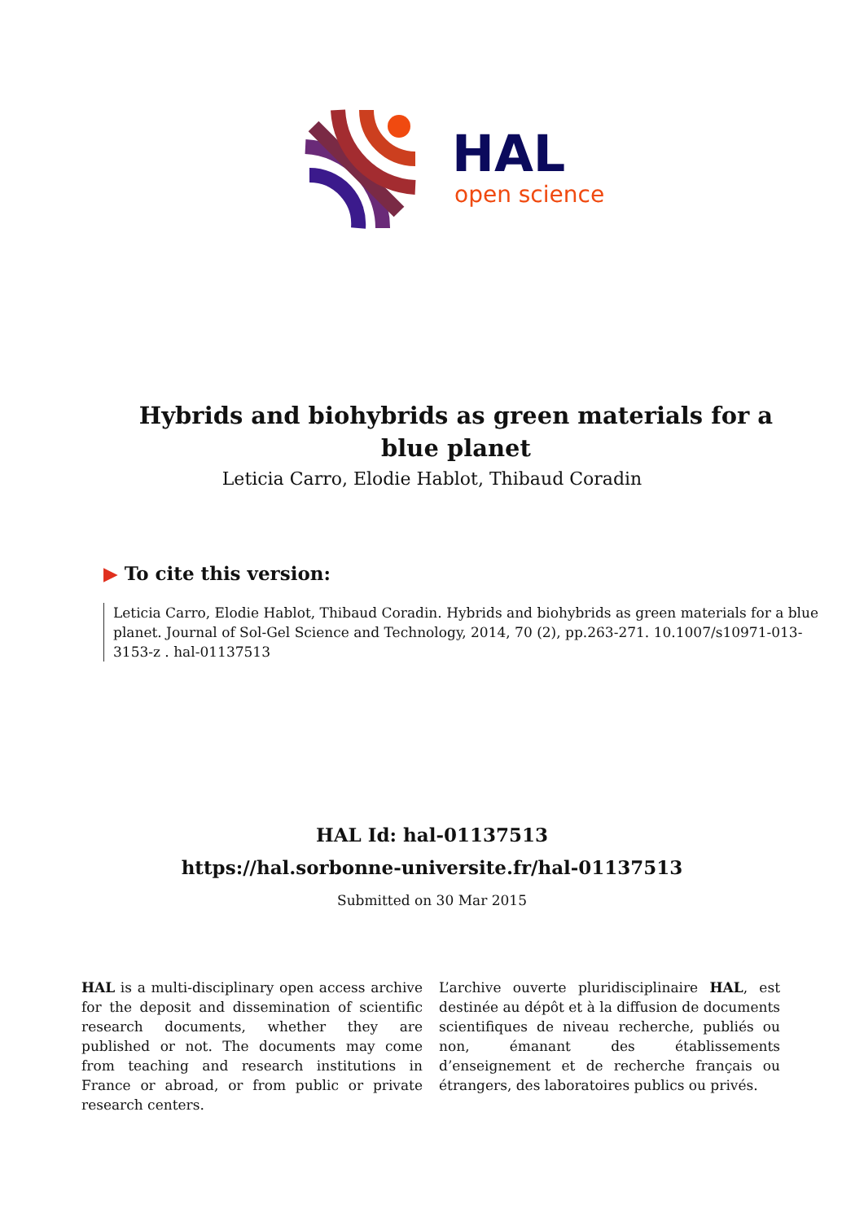HAL
open science
Hybrids and biohybrids as green materials for a blue planet
Leticia Carro, Elodie Hablot, Thibaud Coradin
▶ To cite this version:
Leticia Carro, Elodie Hablot, Thibaud Coradin. Hybrids and biohybrids as green materials for a blue planet. Journal of Sol-Gel Science and Technology, 2014, 70 (2), pp.263-271. 10.1007/s10971-013-3153-z . hal-01137513
HAL Id: hal-01137513
https://hal.sorbonne-universite.fr/hal-01137513
Submitted on 30 Mar 2015
HAL is a multi-disciplinary open access archive for the deposit and dissemination of scientific research documents, whether they are published or not. The documents may come from teaching and research institutions in France or abroad, or from public or private research centers.
L’archive ouverte pluridisciplinaire HAL, est destinée au dépôt et à la diffusion de documents scientifiques de niveau recherche, publiés ou non, émanant des établissements d’enseignement et de recherche français ou étrangers, des laboratoires publics ou privés.